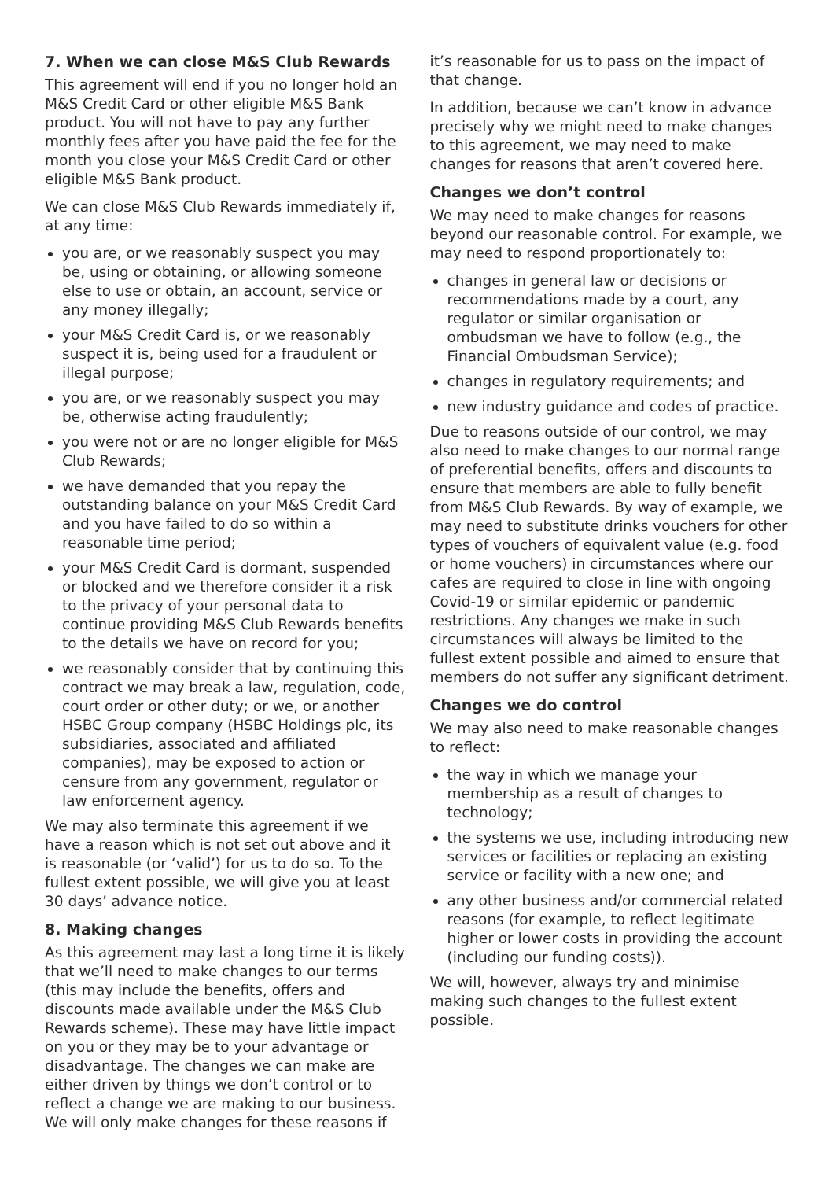7. When we can close M&S Club Rewards
This agreement will end if you no longer hold an M&S Credit Card or other eligible M&S Bank product. You will not have to pay any further monthly fees after you have paid the fee for the month you close your M&S Credit Card or other eligible M&S Bank product.
We can close M&S Club Rewards immediately if, at any time:
you are, or we reasonably suspect you may be, using or obtaining, or allowing someone else to use or obtain, an account, service or any money illegally;
your M&S Credit Card is, or we reasonably suspect it is, being used for a fraudulent or illegal purpose;
you are, or we reasonably suspect you may be, otherwise acting fraudulently;
you were not or are no longer eligible for M&S Club Rewards;
we have demanded that you repay the outstanding balance on your M&S Credit Card and you have failed to do so within a reasonable time period;
your M&S Credit Card is dormant, suspended or blocked and we therefore consider it a risk to the privacy of your personal data to continue providing M&S Club Rewards benefits to the details we have on record for you;
we reasonably consider that by continuing this contract we may break a law, regulation, code, court order or other duty; or we, or another HSBC Group company (HSBC Holdings plc, its subsidiaries, associated and affiliated companies), may be exposed to action or censure from any government, regulator or law enforcement agency.
We may also terminate this agreement if we have a reason which is not set out above and it is reasonable (or ‘valid’) for us to do so. To the fullest extent possible, we will give you at least 30 days’ advance notice.
8. Making changes
As this agreement may last a long time it is likely that we’ll need to make changes to our terms (this may include the benefits, offers and discounts made available under the M&S Club Rewards scheme). These may have little impact on you or they may be to your advantage or disadvantage. The changes we can make are either driven by things we don’t control or to reflect a change we are making to our business. We will only make changes for these reasons if
it’s reasonable for us to pass on the impact of that change.
In addition, because we can’t know in advance precisely why we might need to make changes to this agreement, we may need to make changes for reasons that aren’t covered here.
Changes we don’t control
We may need to make changes for reasons beyond our reasonable control. For example, we may need to respond proportionately to:
changes in general law or decisions or recommendations made by a court, any regulator or similar organisation or ombudsman we have to follow (e.g., the Financial Ombudsman Service);
changes in regulatory requirements; and
new industry guidance and codes of practice.
Due to reasons outside of our control, we may also need to make changes to our normal range of preferential benefits, offers and discounts to ensure that members are able to fully benefit from M&S Club Rewards. By way of example, we may need to substitute drinks vouchers for other types of vouchers of equivalent value (e.g. food or home vouchers) in circumstances where our cafes are required to close in line with ongoing Covid-19 or similar epidemic or pandemic restrictions. Any changes we make in such circumstances will always be limited to the fullest extent possible and aimed to ensure that members do not suffer any significant detriment.
Changes we do control
We may also need to make reasonable changes to reflect:
the way in which we manage your membership as a result of changes to technology;
the systems we use, including introducing new services or facilities or replacing an existing service or facility with a new one; and
any other business and/or commercial related reasons (for example, to reflect legitimate higher or lower costs in providing the account (including our funding costs)).
We will, however, always try and minimise making such changes to the fullest extent possible.